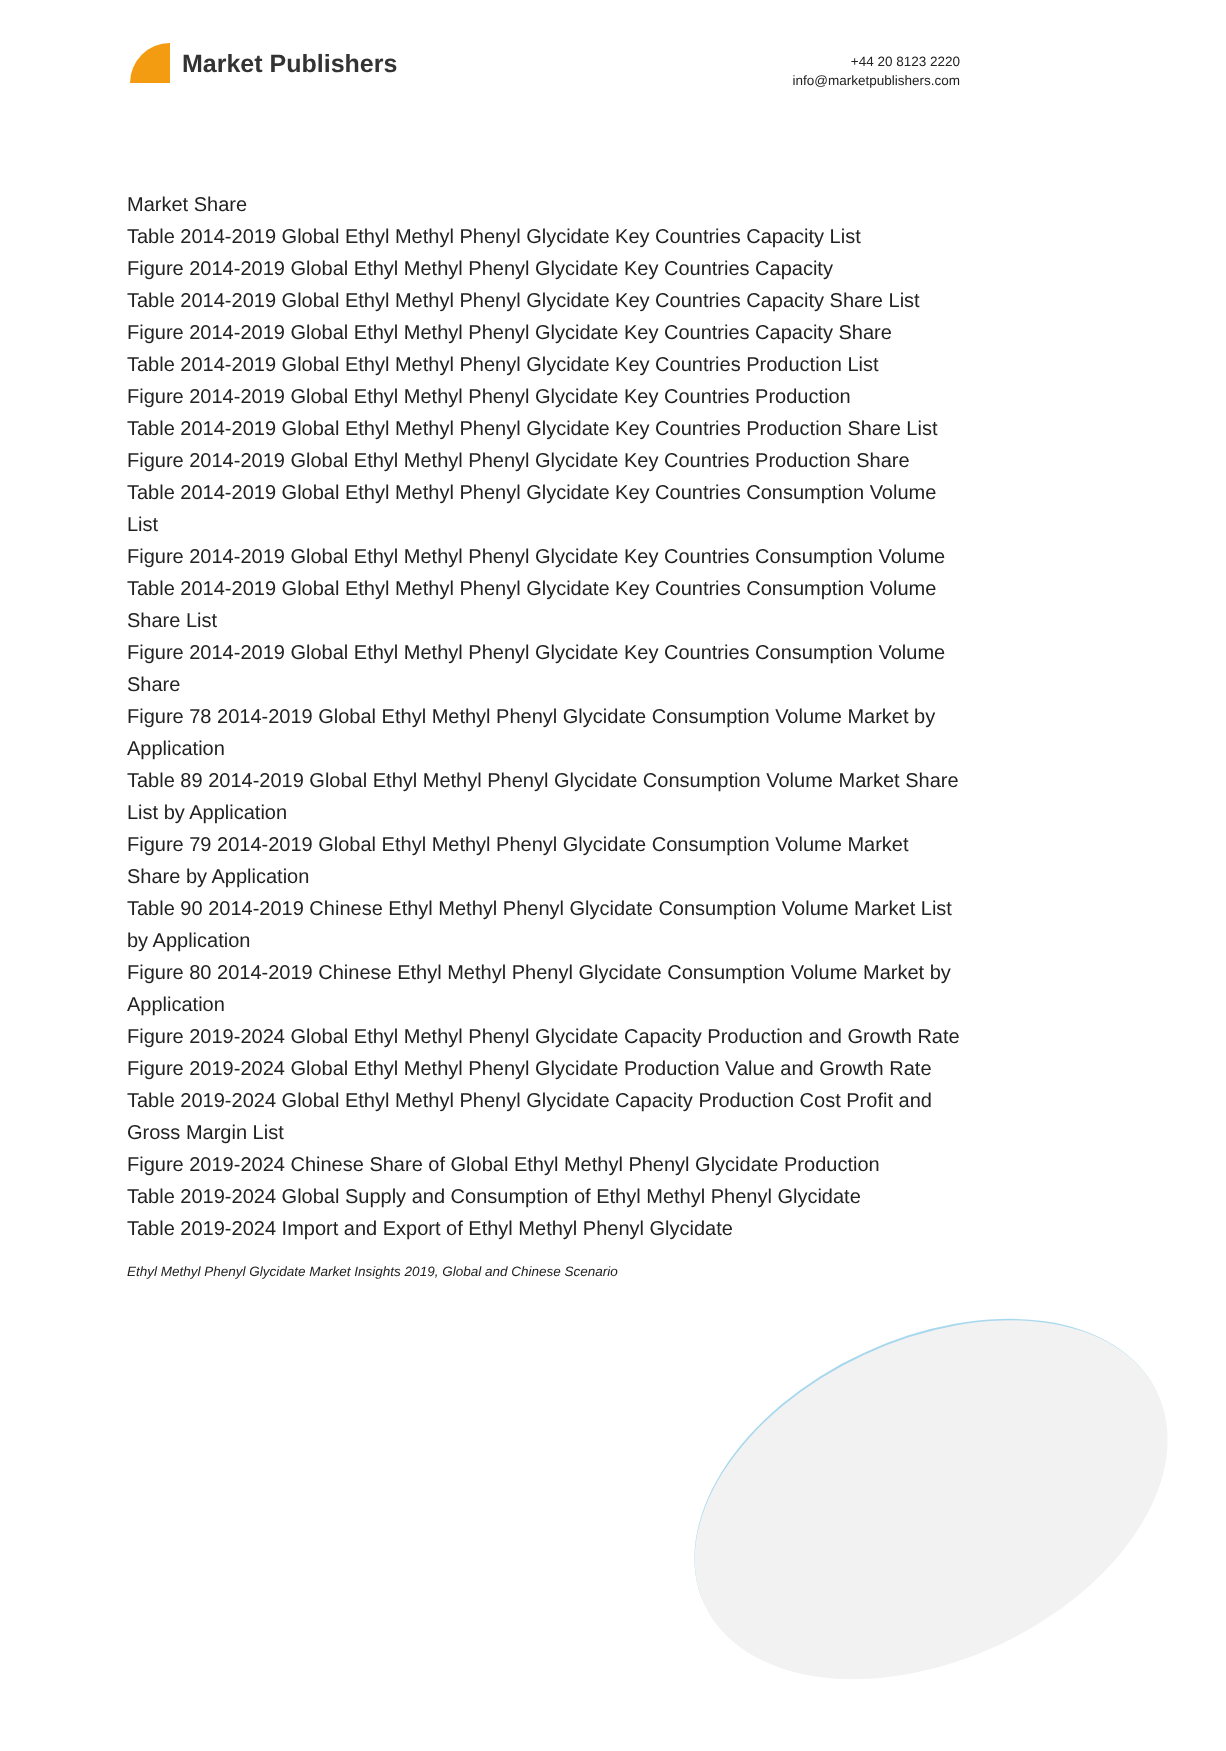Market Publishers
+44 20 8123 2220
info@marketpublishers.com
Market Share
Table 2014-2019 Global Ethyl Methyl Phenyl Glycidate Key Countries Capacity List
Figure 2014-2019 Global Ethyl Methyl Phenyl Glycidate Key Countries Capacity
Table 2014-2019 Global Ethyl Methyl Phenyl Glycidate Key Countries Capacity Share List
Figure 2014-2019 Global Ethyl Methyl Phenyl Glycidate Key Countries Capacity Share
Table 2014-2019 Global Ethyl Methyl Phenyl Glycidate Key Countries Production List
Figure 2014-2019 Global Ethyl Methyl Phenyl Glycidate Key Countries Production
Table 2014-2019 Global Ethyl Methyl Phenyl Glycidate Key Countries Production Share List
Figure 2014-2019 Global Ethyl Methyl Phenyl Glycidate Key Countries Production Share
Table 2014-2019 Global Ethyl Methyl Phenyl Glycidate Key Countries Consumption Volume List
Figure 2014-2019 Global Ethyl Methyl Phenyl Glycidate Key Countries Consumption Volume
Table 2014-2019 Global Ethyl Methyl Phenyl Glycidate Key Countries Consumption Volume Share List
Figure 2014-2019 Global Ethyl Methyl Phenyl Glycidate Key Countries Consumption Volume Share
Figure 78 2014-2019 Global Ethyl Methyl Phenyl Glycidate Consumption Volume Market by Application
Table 89 2014-2019 Global Ethyl Methyl Phenyl Glycidate Consumption Volume Market Share List by Application
Figure 79 2014-2019 Global Ethyl Methyl Phenyl Glycidate Consumption Volume Market Share by Application
Table 90 2014-2019 Chinese Ethyl Methyl Phenyl Glycidate Consumption Volume Market List by Application
Figure 80 2014-2019 Chinese Ethyl Methyl Phenyl Glycidate Consumption Volume Market by Application
Figure 2019-2024 Global Ethyl Methyl Phenyl Glycidate Capacity Production and Growth Rate
Figure 2019-2024 Global Ethyl Methyl Phenyl Glycidate Production Value and Growth Rate
Table 2019-2024 Global Ethyl Methyl Phenyl Glycidate Capacity Production Cost Profit and Gross Margin List
Figure 2019-2024 Chinese Share of Global Ethyl Methyl Phenyl Glycidate Production
Table 2019-2024 Global Supply and Consumption of Ethyl Methyl Phenyl Glycidate
Table 2019-2024 Import and Export of Ethyl Methyl Phenyl Glycidate
Ethyl Methyl Phenyl Glycidate Market Insights 2019, Global and Chinese Scenario